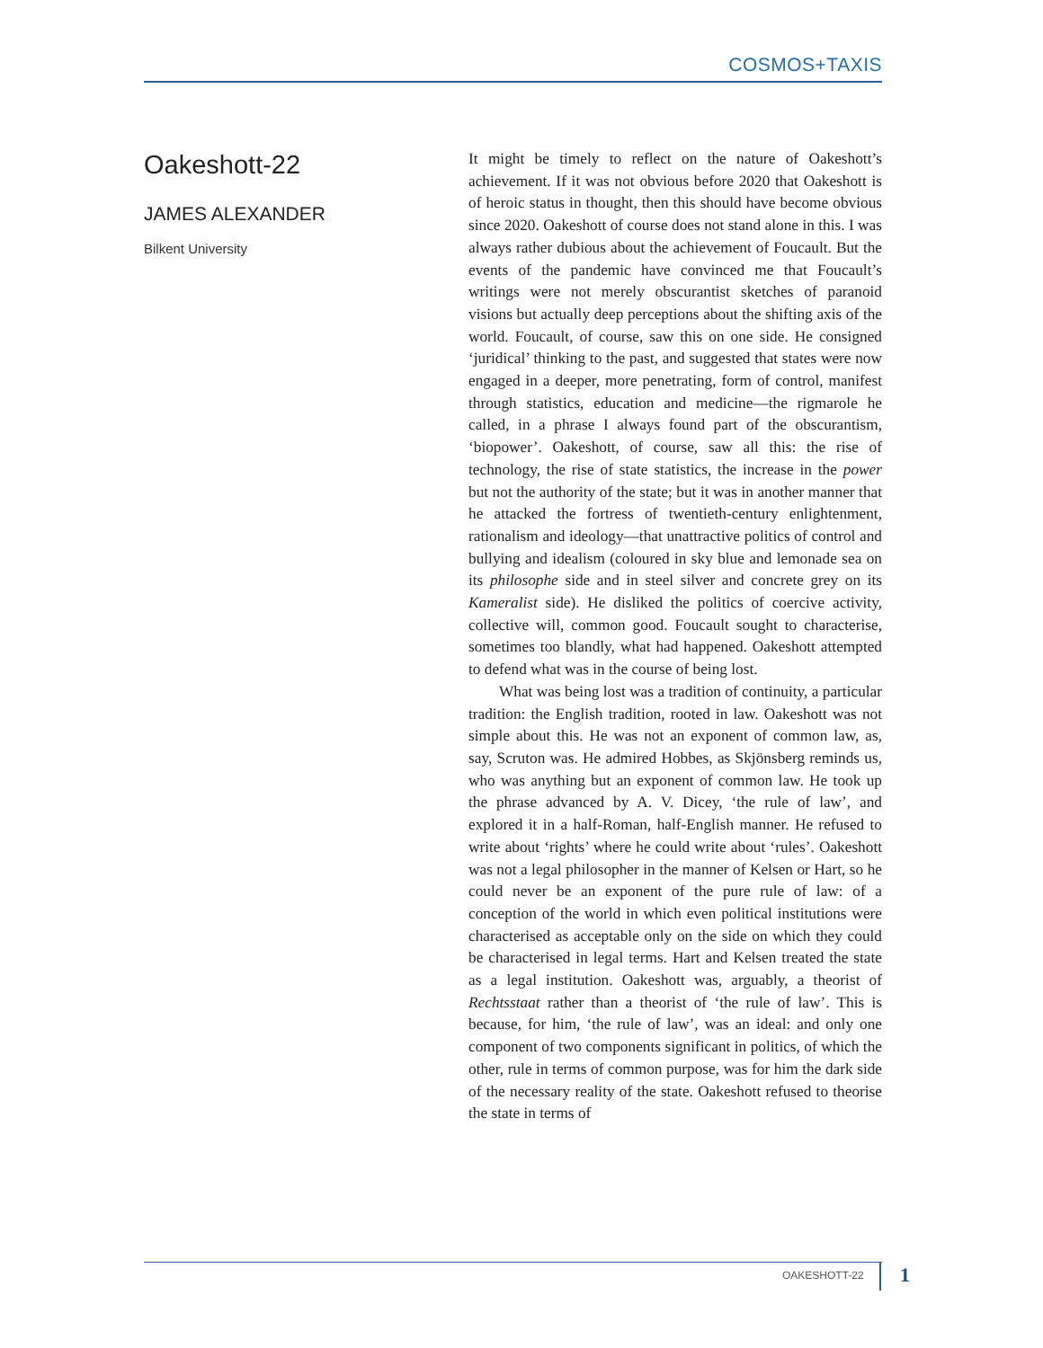COSMOS+TAXIS
Oakeshott-22
JAMES ALEXANDER
Bilkent University
It might be timely to reflect on the nature of Oakeshott’s achievement. If it was not obvious before 2020 that Oakeshott is of heroic status in thought, then this should have become obvious since 2020. Oakeshott of course does not stand alone in this. I was always rather dubious about the achievement of Foucault. But the events of the pandemic have convinced me that Foucault’s writings were not merely obscurantist sketches of paranoid visions but actually deep perceptions about the shifting axis of the world. Foucault, of course, saw this on one side. He consigned ‘juridical’ thinking to the past, and suggested that states were now engaged in a deeper, more penetrating, form of control, manifest through statistics, education and medicine—the rigmarole he called, in a phrase I always found part of the obscurantism, ‘biopower’. Oakeshott, of course, saw all this: the rise of technology, the rise of state statistics, the increase in the power but not the authority of the state; but it was in another manner that he attacked the fortress of twentieth-century enlightenment, rationalism and ideology—that unattractive politics of control and bullying and idealism (coloured in sky blue and lemonade sea on its philosophe side and in steel silver and concrete grey on its Kameralist side). He disliked the politics of coercive activity, collective will, common good. Foucault sought to characterise, sometimes too blandly, what had happened. Oakeshott attempted to defend what was in the course of being lost.
What was being lost was a tradition of continuity, a particular tradition: the English tradition, rooted in law. Oakeshott was not simple about this. He was not an exponent of common law, as, say, Scruton was. He admired Hobbes, as Skjönsberg reminds us, who was anything but an exponent of common law. He took up the phrase advanced by A. V. Dicey, ‘the rule of law’, and explored it in a half-Roman, half-English manner. He refused to write about ‘rights’ where he could write about ‘rules’. Oakeshott was not a legal philosopher in the manner of Kelsen or Hart, so he could never be an exponent of the pure rule of law: of a conception of the world in which even political institutions were characterised as acceptable only on the side on which they could be characterised in legal terms. Hart and Kelsen treated the state as a legal institution. Oakeshott was, arguably, a theorist of Rechtsstaat rather than a theorist of ‘the rule of law’. This is because, for him, ‘the rule of law’, was an ideal: and only one component of two components significant in politics, of which the other, rule in terms of common purpose, was for him the dark side of the necessary reality of the state. Oakeshott refused to theorise the state in terms of
OAKESHOTT-22 1